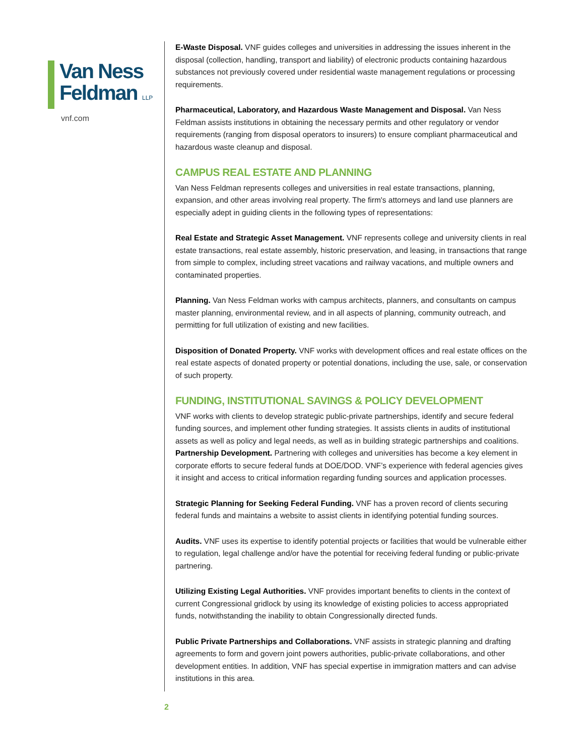Van Ness
Feldman LLP
vnf.com
E-Waste Disposal. VNF guides colleges and universities in addressing the issues inherent in the disposal (collection, handling, transport and liability) of electronic products containing hazardous substances not previously covered under residential waste management regulations or processing requirements.
Pharmaceutical, Laboratory, and Hazardous Waste Management and Disposal. Van Ness Feldman assists institutions in obtaining the necessary permits and other regulatory or vendor requirements (ranging from disposal operators to insurers) to ensure compliant pharmaceutical and hazardous waste cleanup and disposal.
CAMPUS REAL ESTATE AND PLANNING
Van Ness Feldman represents colleges and universities in real estate transactions, planning, expansion, and other areas involving real property. The firm's attorneys and land use planners are especially adept in guiding clients in the following types of representations:
Real Estate and Strategic Asset Management. VNF represents college and university clients in real estate transactions, real estate assembly, historic preservation, and leasing, in transactions that range from simple to complex, including street vacations and railway vacations, and multiple owners and contaminated properties.
Planning. Van Ness Feldman works with campus architects, planners, and consultants on campus master planning, environmental review, and in all aspects of planning, community outreach, and permitting for full utilization of existing and new facilities.
Disposition of Donated Property. VNF works with development offices and real estate offices on the real estate aspects of donated property or potential donations, including the use, sale, or conservation of such property.
FUNDING, INSTITUTIONAL SAVINGS & POLICY DEVELOPMENT
VNF works with clients to develop strategic public-private partnerships, identify and secure federal funding sources, and implement other funding strategies. It assists clients in audits of institutional assets as well as policy and legal needs, as well as in building strategic partnerships and coalitions.
Partnership Development. Partnering with colleges and universities has become a key element in corporate efforts to secure federal funds at DOE/DOD. VNF’s experience with federal agencies gives it insight and access to critical information regarding funding sources and application processes.
Strategic Planning for Seeking Federal Funding. VNF has a proven record of clients securing federal funds and maintains a website to assist clients in identifying potential funding sources.
Audits. VNF uses its expertise to identify potential projects or facilities that would be vulnerable either to regulation, legal challenge and/or have the potential for receiving federal funding or public-private partnering.
Utilizing Existing Legal Authorities. VNF provides important benefits to clients in the context of current Congressional gridlock by using its knowledge of existing policies to access appropriated funds, notwithstanding the inability to obtain Congressionally directed funds.
Public Private Partnerships and Collaborations. VNF assists in strategic planning and drafting agreements to form and govern joint powers authorities, public-private collaborations, and other development entities. In addition, VNF has special expertise in immigration matters and can advise institutions in this area.
2